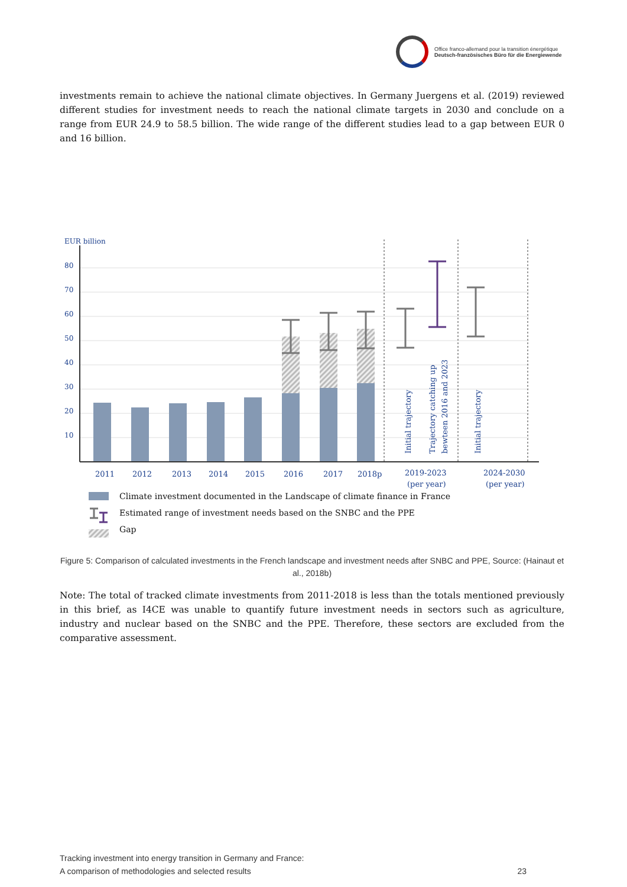Office franco-allemand pour la transition énergétique
Deutsch-französisches Büro für die Energiewende
investments remain to achieve the national climate objectives. In Germany Juergens et al. (2019) reviewed different studies for investment needs to reach the national climate targets in 2030 and conclude on a range from EUR 24.9 to 58.5 billion. The wide range of the different studies lead to a gap between EUR 0 and 16 billion.
EUR billion
80
70
60
50
40
30
20
10
Initial trajectory
Trajectory catching up
bewteen 2016 and 2023
Initial trajectory
2011
2012
2013
2014
2015
2016
2017
2018p
2019-2023
(per year)
2024-2030
(per year)
Climate investment documented in the Landscape of climate finance in France
Estimated range of investment needs based on the SNBC and the PPE
Gap
Figure 5: Comparison of calculated investments in the French landscape and investment needs after SNBC and PPE, Source: (Hainaut et al., 2018b)
Note: The total of tracked climate investments from 2011-2018 is less than the totals mentioned previously in this brief, as I4CE was unable to quantify future investment needs in sectors such as agriculture, industry and nuclear based on the SNBC and the PPE. Therefore, these sectors are excluded from the comparative assessment.
Tracking investment into energy transition in Germany and France:
A comparison of methodologies and selected results
23